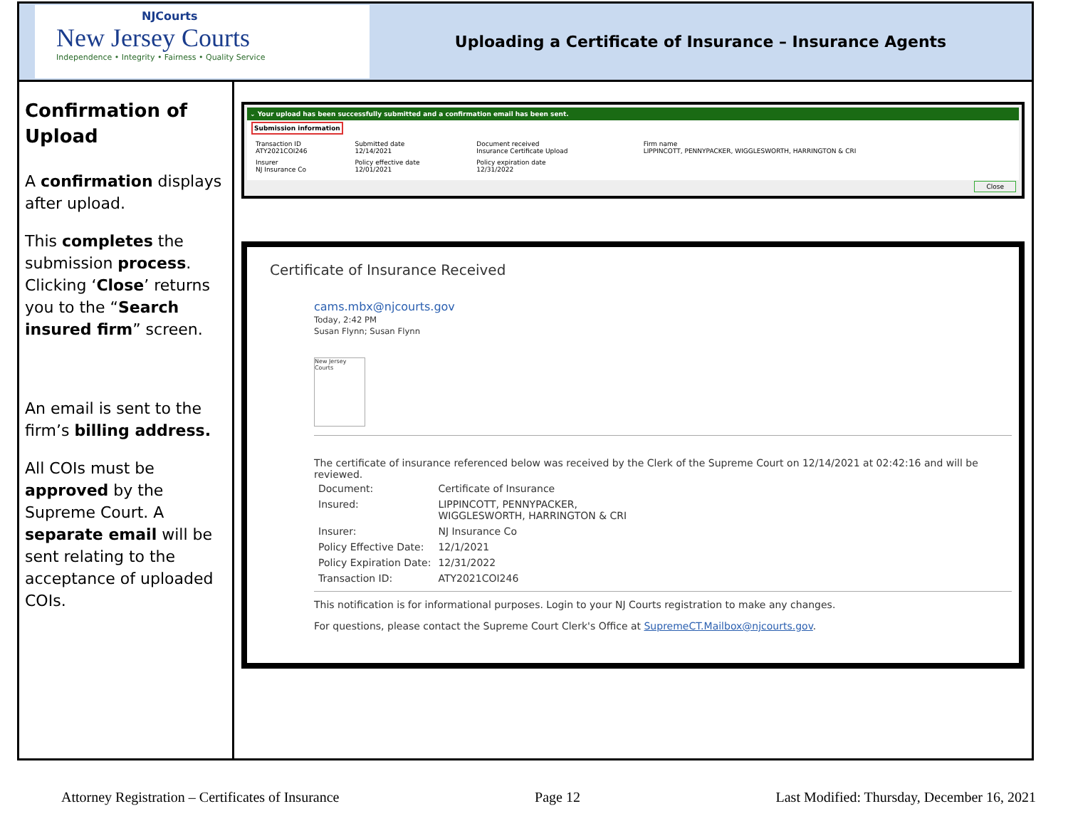NJCourts
New Jersey Courts
Independence • Integrity • Fairness • Quality Service
Uploading a Certificate of Insurance – Insurance Agents
Confirmation of Upload
A confirmation displays after upload.
This completes the submission process. Clicking ‘Close’ returns you to the “Search insured firm” screen.
An email is sent to the firm’s billing address.
All COIs must be approved by the Supreme Court. A separate email will be sent relating to the acceptance of uploaded COIs.
⌄ Your upload has been successfully submitted and a confirmation email has been sent.
Submission information
| Transaction ID ATY2021COI246 | Submitted date 12/14/2021 | Document received Insurance Certificate Upload | Firm name LIPPINCOTT, PENNYPACKER, WIGGLESWORTH, HARRINGTON & CRI |
| Insurer NJ Insurance Co | Policy effective date 12/01/2021 | Policy expiration date 12/31/2022 | |
Close
Certificate of Insurance Received
cams.mbx@njcourts.gov
Today, 2:42 PM
Susan Flynn; Susan Flynn
New Jersey Courts
The certificate of insurance referenced below was received by the Clerk of the Supreme Court on 12/14/2021 at 02:42:16 and will be reviewed.
| Document: | Certificate of Insurance |
| Insured: | LIPPINCOTT, PENNYPACKER, WIGGLESWORTH, HARRINGTON & CRI |
| Insurer: | NJ Insurance Co |
| Policy Effective Date: | 12/1/2021 |
| Policy Expiration Date: | 12/31/2022 |
| Transaction ID: | ATY2021COI246 |
This notification is for informational purposes. Login to your NJ Courts registration to make any changes.
For questions, please contact the Supreme Court Clerk's Office at SupremeCT.Mailbox@njcourts.gov.
Attorney Registration – Certificates of Insurance Page 12 Last Modified: Thursday, December 16, 2021